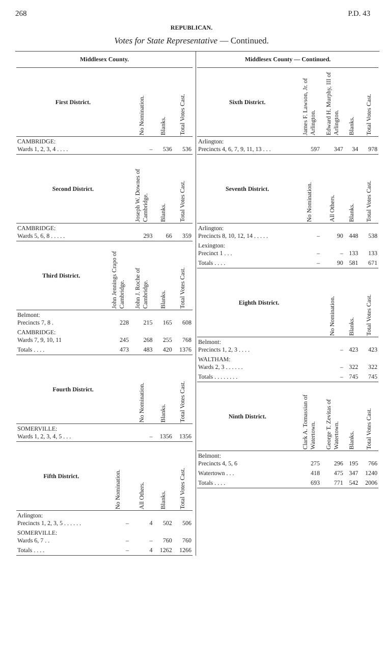268 P.D. 43
REPUBLICAN.
Votes for State Representative — Continued.
Middlesex County.
| First District. | | No Nomination. | Blanks. | Total Votes Cast. |
| --- | --- | --- | --- | --- |
| CAMBRIDGE: Wards 1, 2, 3, 4 . . . . | | – | 536 | 536 |
| Second District. | | Joseph W. Downes of Cambridge. | Blanks. | Total Votes Cast. |
| CAMBRIDGE: Wards 5, 6, 8 . . . . . | | 293 | 66 | 359 |
| Third District. | John Jennings Crapo of Cambridge. | John J. Roche of Cambridge. | Blanks. | Total Votes Cast. |
| Belmont: Precincts 7, 8 . | 228 | 215 | 165 | 608 |
| CAMBRIDGE: Wards 7, 9, 10, 11 | 245 | 268 | 255 | 768 |
| Totals . . . . | 473 | 483 | 420 | 1376 |
| Fourth District. | | No Nomination. | Blanks. | Total Votes Cast. |
| SOMERVILLE: Wards 1, 2, 3, 4, 5 . . . | | – | 1356 | 1356 |
| Fifth District. | No Nomination. | All Others. | Blanks. | Total Votes Cast. |
| Arlington: Precincts 1, 2, 3, 5 . . . . . . | – | 4 | 502 | 506 |
| SOMERVILLE: Wards 6, 7 . . | – | – | 760 | 760 |
| Totals . . . . | – | 4 | 1262 | 1266 |
Middlesex County — Continued.
| Sixth District. | James F. Lawson, Jr. of Arlington. | Edward H. Murphy, III of Arlington. | Blanks. | Total Votes Cast. |
| --- | --- | --- | --- | --- |
| Arlington: Precincts 4, 6, 7, 9, 11, 13 . . . | 597 | 347 | 34 | 978 |
| Seventh District. | No Nomination. | All Others. | Blanks. | Total Votes Cast. |
| Arlington: Precincts 8, 10, 12, 14 . . . . . | – | 90 | 448 | 538 |
| Lexington: Precinct 1 . . . | – | – | 133 | 133 |
| Totals . . . . | – | 90 | 581 | 671 |
| Eighth District. | | No Nomination. | Blanks. | Total Votes Cast. |
| Belmont: Precincts 1, 2, 3 . . . . | | – | 423 | 423 |
| WALTHAM: Wards 2, 3 . . . . . . | | – | 322 | 322 |
| Totals . . . . . . . . | | – | 745 | 745 |
| Ninth District. | Clark A. Tomassian of Watertown. | George T. Zevitas of Watertown. | Blanks. | Total Votes Cast. |
| Belmont: Precincts 4, 5, 6 | 275 | 296 | 195 | 766 |
| Watertown . . . | 418 | 475 | 347 | 1240 |
| Totals . . . . | 693 | 771 | 542 | 2006 |